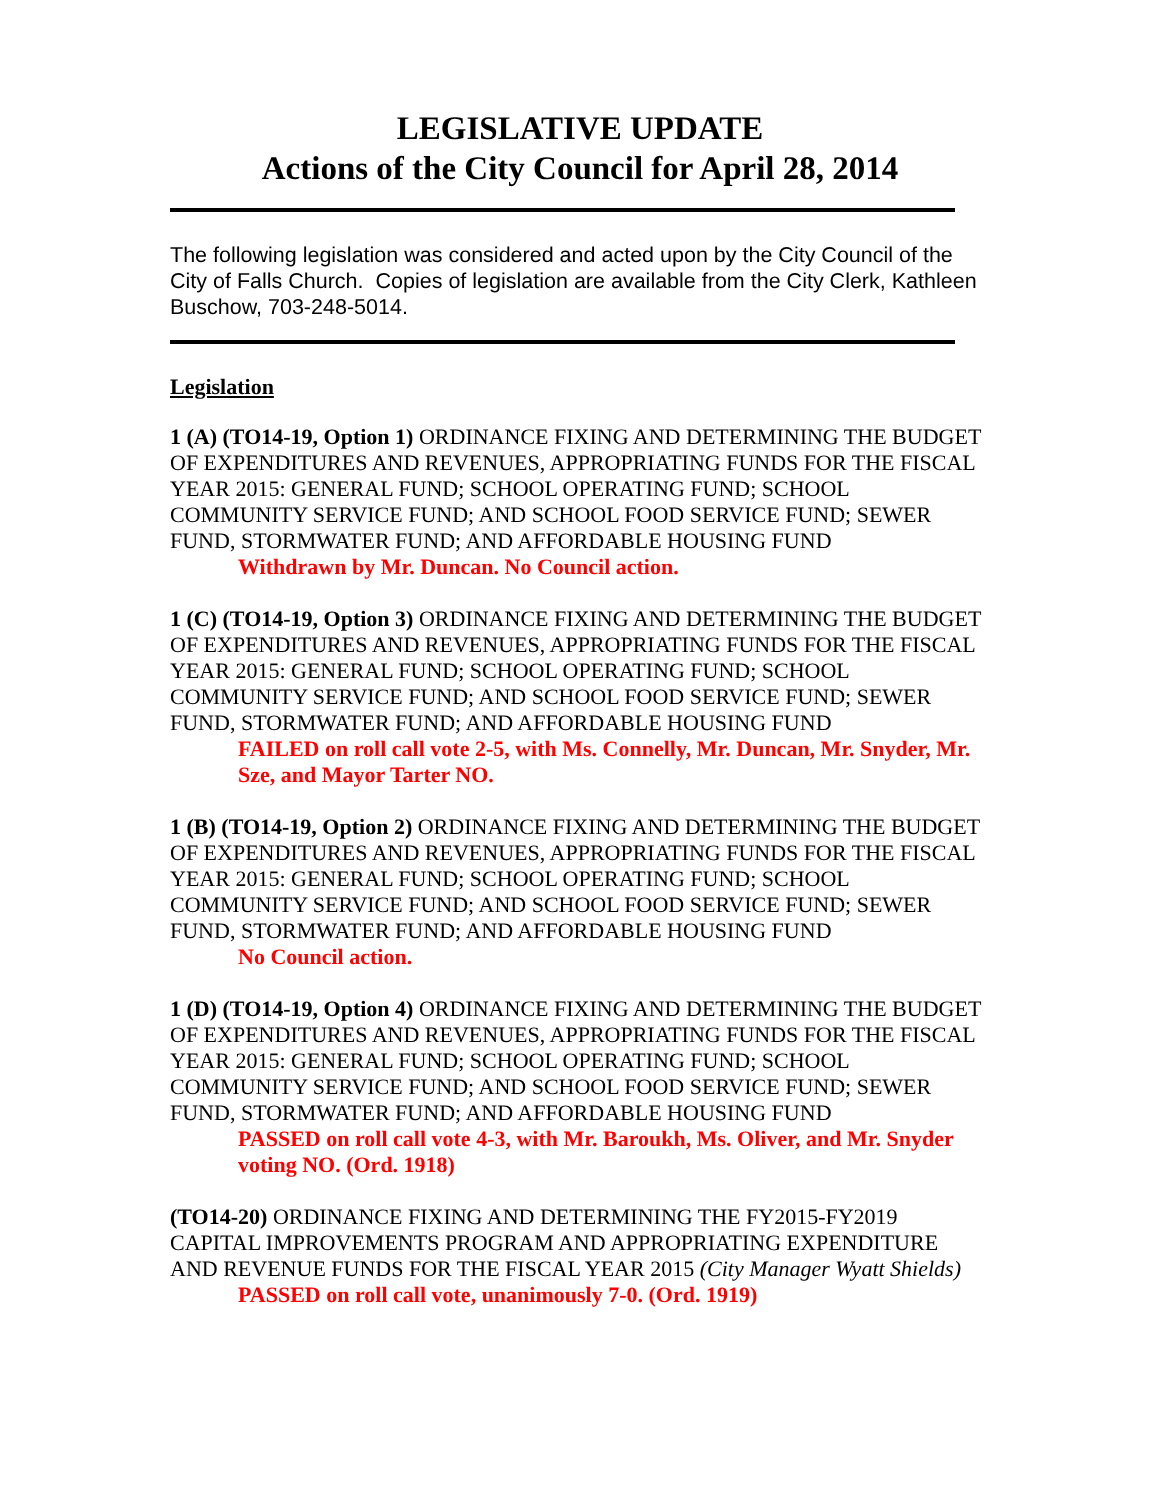LEGISLATIVE UPDATE
Actions of the City Council for April 28, 2014
The following legislation was considered and acted upon by the City Council of the City of Falls Church. Copies of legislation are available from the City Clerk, Kathleen Buschow, 703-248-5014.
Legislation
1 (A) (TO14-19, Option 1) ORDINANCE FIXING AND DETERMINING THE BUDGET OF EXPENDITURES AND REVENUES, APPROPRIATING FUNDS FOR THE FISCAL YEAR 2015: GENERAL FUND; SCHOOL OPERATING FUND; SCHOOL COMMUNITY SERVICE FUND; AND SCHOOL FOOD SERVICE FUND; SEWER FUND, STORMWATER FUND; AND AFFORDABLE HOUSING FUND
Withdrawn by Mr. Duncan. No Council action.
1 (C) (TO14-19, Option 3) ORDINANCE FIXING AND DETERMINING THE BUDGET OF EXPENDITURES AND REVENUES, APPROPRIATING FUNDS FOR THE FISCAL YEAR 2015: GENERAL FUND; SCHOOL OPERATING FUND; SCHOOL COMMUNITY SERVICE FUND; AND SCHOOL FOOD SERVICE FUND; SEWER FUND, STORMWATER FUND; AND AFFORDABLE HOUSING FUND
FAILED on roll call vote 2-5, with Ms. Connelly, Mr. Duncan, Mr. Snyder, Mr. Sze, and Mayor Tarter NO.
1 (B) (TO14-19, Option 2) ORDINANCE FIXING AND DETERMINING THE BUDGET OF EXPENDITURES AND REVENUES, APPROPRIATING FUNDS FOR THE FISCAL YEAR 2015: GENERAL FUND; SCHOOL OPERATING FUND; SCHOOL COMMUNITY SERVICE FUND; AND SCHOOL FOOD SERVICE FUND; SEWER FUND, STORMWATER FUND; AND AFFORDABLE HOUSING FUND
No Council action.
1 (D) (TO14-19, Option 4) ORDINANCE FIXING AND DETERMINING THE BUDGET OF EXPENDITURES AND REVENUES, APPROPRIATING FUNDS FOR THE FISCAL YEAR 2015: GENERAL FUND; SCHOOL OPERATING FUND; SCHOOL COMMUNITY SERVICE FUND; AND SCHOOL FOOD SERVICE FUND; SEWER FUND, STORMWATER FUND; AND AFFORDABLE HOUSING FUND
PASSED on roll call vote 4-3, with Mr. Baroukh, Ms. Oliver, and Mr. Snyder voting NO. (Ord. 1918)
(TO14-20) ORDINANCE FIXING AND DETERMINING THE FY2015-FY2019 CAPITAL IMPROVEMENTS PROGRAM AND APPROPRIATING EXPENDITURE AND REVENUE FUNDS FOR THE FISCAL YEAR 2015 (City Manager Wyatt Shields)
PASSED on roll call vote, unanimously 7-0. (Ord. 1919)